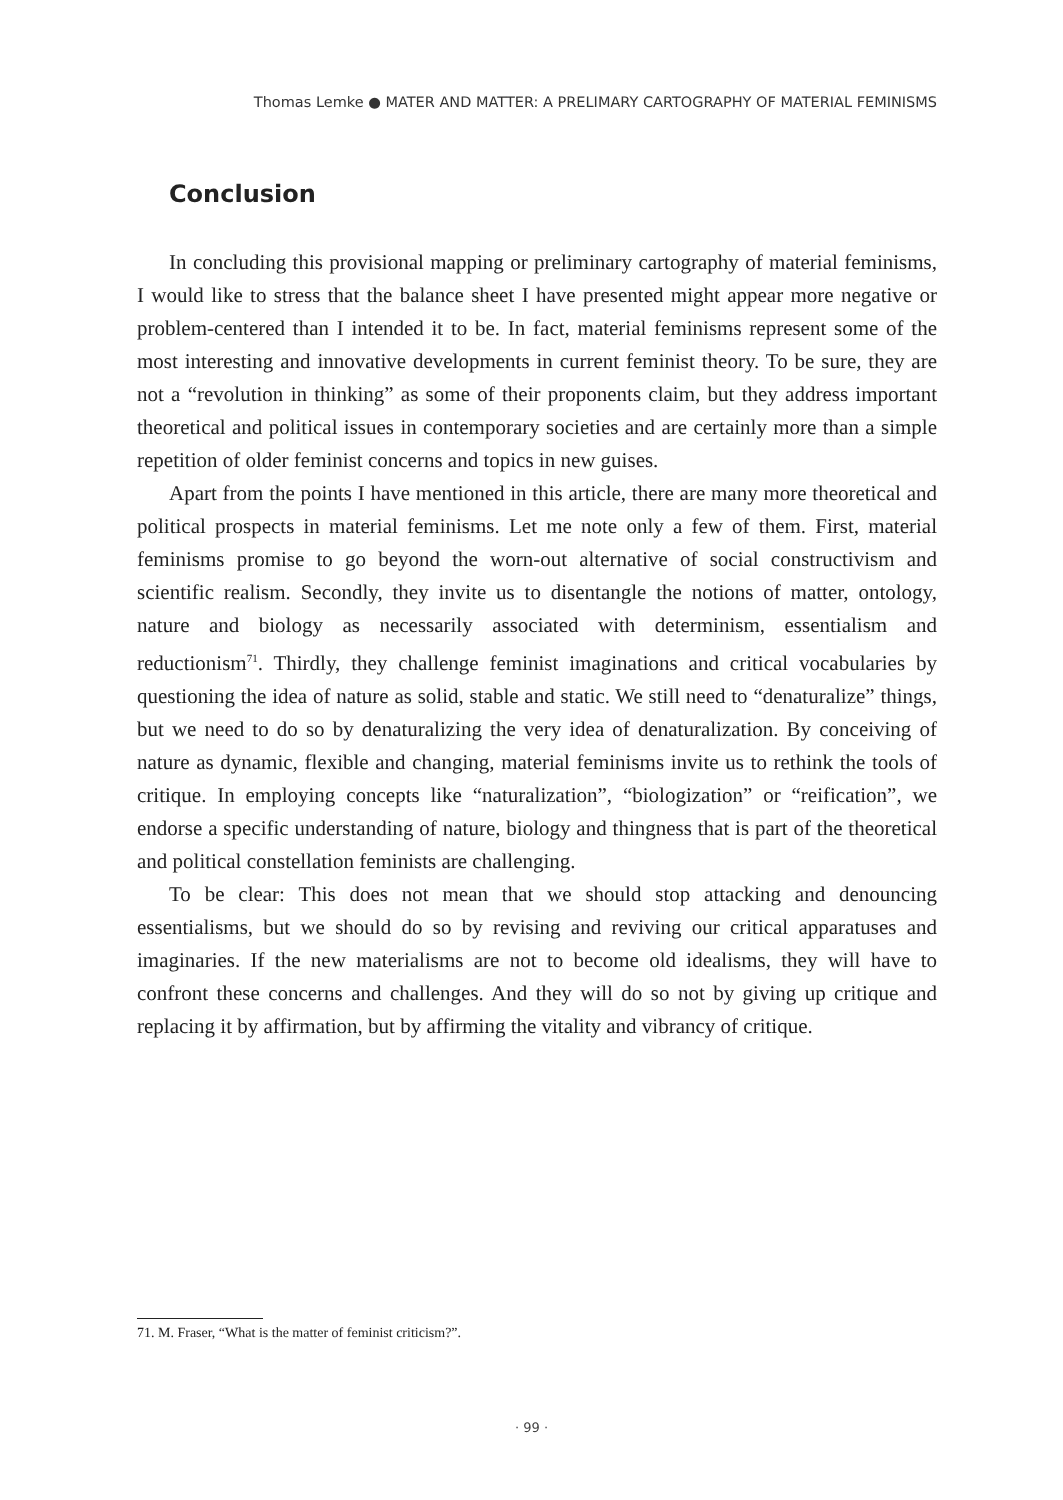Thomas Lemke ● MATER AND MATTER: A PRELIMARY CARTOGRAPHY OF MATERIAL FEMINISMS
Conclusion
In concluding this provisional mapping or preliminary cartography of material feminisms, I would like to stress that the balance sheet I have presented might appear more negative or problem-centered than I intended it to be. In fact, material feminisms represent some of the most interesting and innovative developments in current feminist theory. To be sure, they are not a “revolution in thinking” as some of their proponents claim, but they address important theoretical and political issues in contemporary societies and are certainly more than a simple repetition of older feminist concerns and topics in new guises.
Apart from the points I have mentioned in this article, there are many more theoretical and political prospects in material feminisms. Let me note only a few of them. First, material feminisms promise to go beyond the worn-out alternative of social constructivism and scientific realism. Secondly, they invite us to disentangle the notions of matter, ontology, nature and biology as necessarily associated with determinism, essentialism and reductionism<sup>71</sup>. Thirdly, they challenge feminist imaginations and critical vocabularies by questioning the idea of nature as solid, stable and static. We still need to “denaturalize” things, but we need to do so by denaturalizing the very idea of denaturalization. By conceiving of nature as dynamic, flexible and changing, material feminisms invite us to rethink the tools of critique. In employing concepts like “naturalization”, “biologization” or “reification”, we endorse a specific understanding of nature, biology and thingness that is part of the theoretical and political constellation feminists are challenging.
To be clear: This does not mean that we should stop attacking and denouncing essentialisms, but we should do so by revising and reviving our critical apparatuses and imaginaries. If the new materialisms are not to become old idealisms, they will have to confront these concerns and challenges. And they will do so not by giving up critique and replacing it by affirmation, but by affirming the vitality and vibrancy of critique.
71. M. Fraser, “What is the matter of feminist criticism?”.
· 99 ·